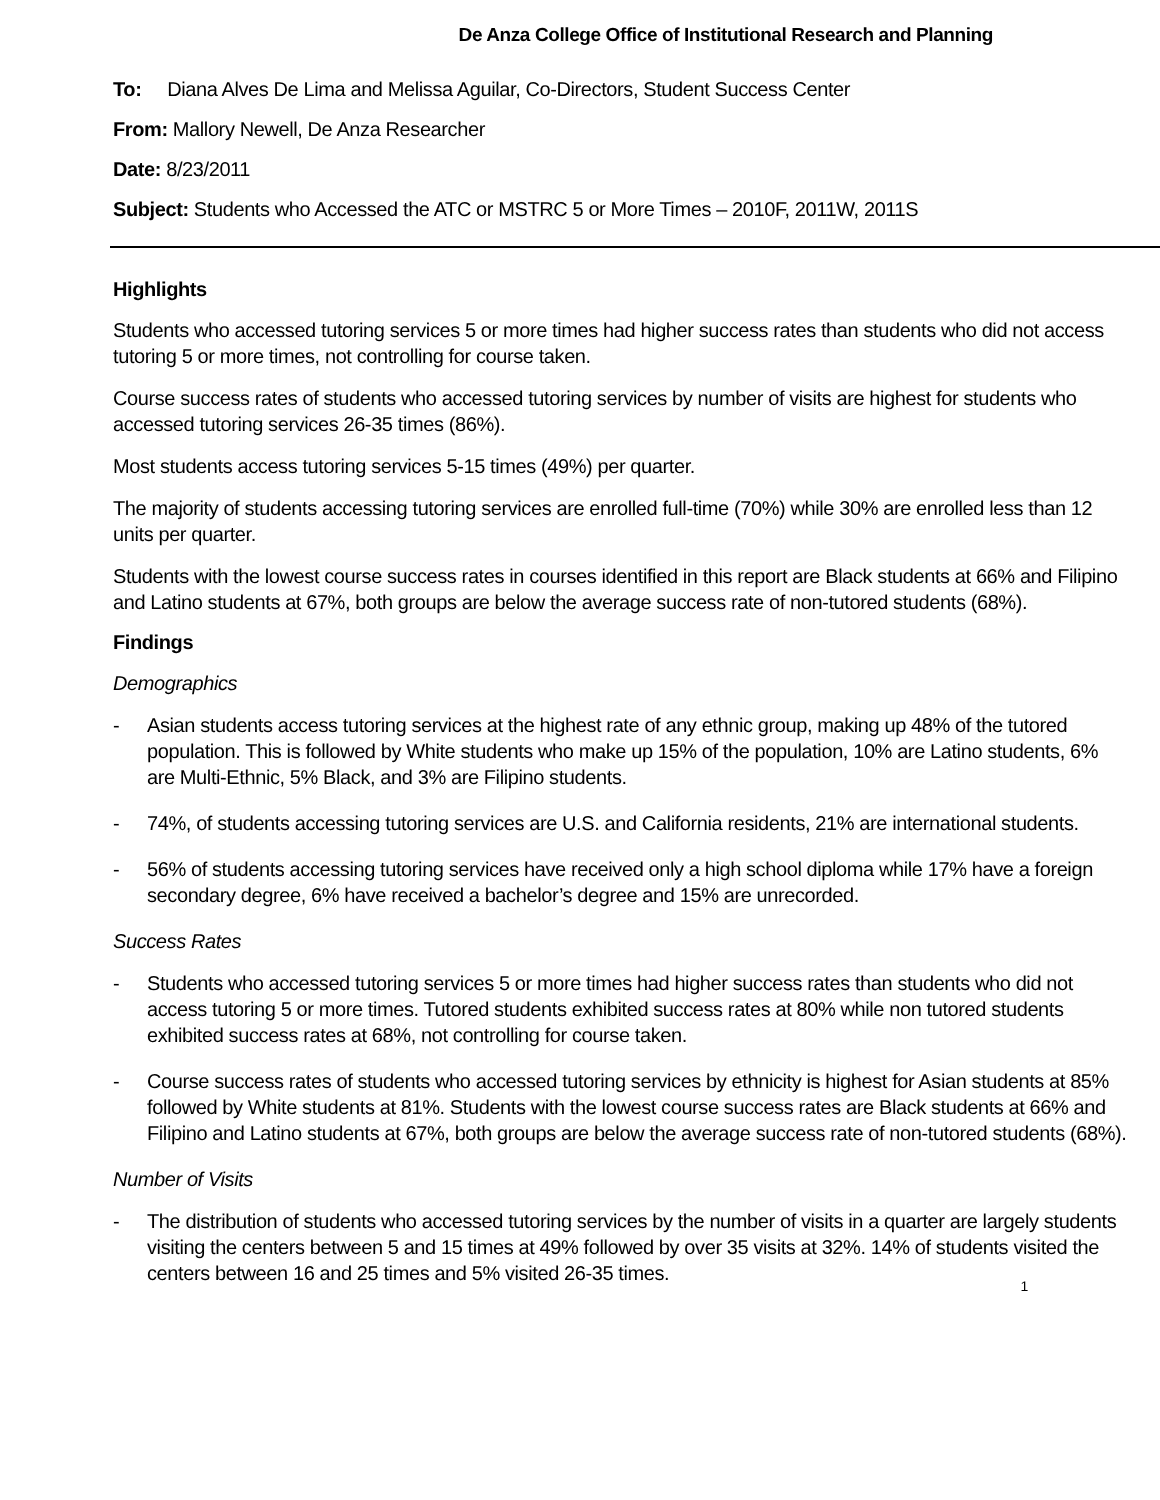De Anza College Office of Institutional Research and Planning
To: Diana Alves De Lima and Melissa Aguilar, Co-Directors, Student Success Center
From: Mallory Newell, De Anza Researcher
Date: 8/23/2011
Subject: Students who Accessed the ATC or MSTRC 5 or More Times – 2010F, 2011W, 2011S
Highlights
Students who accessed tutoring services 5 or more times had higher success rates than students who did not access tutoring 5 or more times, not controlling for course taken.
Course success rates of students who accessed tutoring services by number of visits are highest for students who accessed tutoring services 26-35 times (86%).
Most students access tutoring services 5-15 times (49%) per quarter.
The majority of students accessing tutoring services are enrolled full-time (70%) while 30% are enrolled less than 12 units per quarter.
Students with the lowest course success rates in courses identified in this report are Black students at 66% and Filipino and Latino students at 67%, both groups are below the average success rate of non-tutored students (68%).
Findings
Demographics
- Asian students access tutoring services at the highest rate of any ethnic group, making up 48% of the tutored population. This is followed by White students who make up 15% of the population, 10% are Latino students, 6% are Multi-Ethnic, 5% Black, and 3% are Filipino students.
- 74%, of students accessing tutoring services are U.S. and California residents, 21% are international students.
- 56% of students accessing tutoring services have received only a high school diploma while 17% have a foreign secondary degree, 6% have received a bachelor’s degree and 15% are unrecorded.
Success Rates
- Students who accessed tutoring services 5 or more times had higher success rates than students who did not access tutoring 5 or more times. Tutored students exhibited success rates at 80% while non tutored students exhibited success rates at 68%, not controlling for course taken.
- Course success rates of students who accessed tutoring services by ethnicity is highest for Asian students at 85% followed by White students at 81%. Students with the lowest course success rates are Black students at 66% and Filipino and Latino students at 67%, both groups are below the average success rate of non-tutored students (68%).
Number of Visits
- The distribution of students who accessed tutoring services by the number of visits in a quarter are largely students visiting the centers between 5 and 15 times at 49% followed by over 35 visits at 32%. 14% of students visited the centers between 16 and 25 times and 5% visited 26-35 times.
1